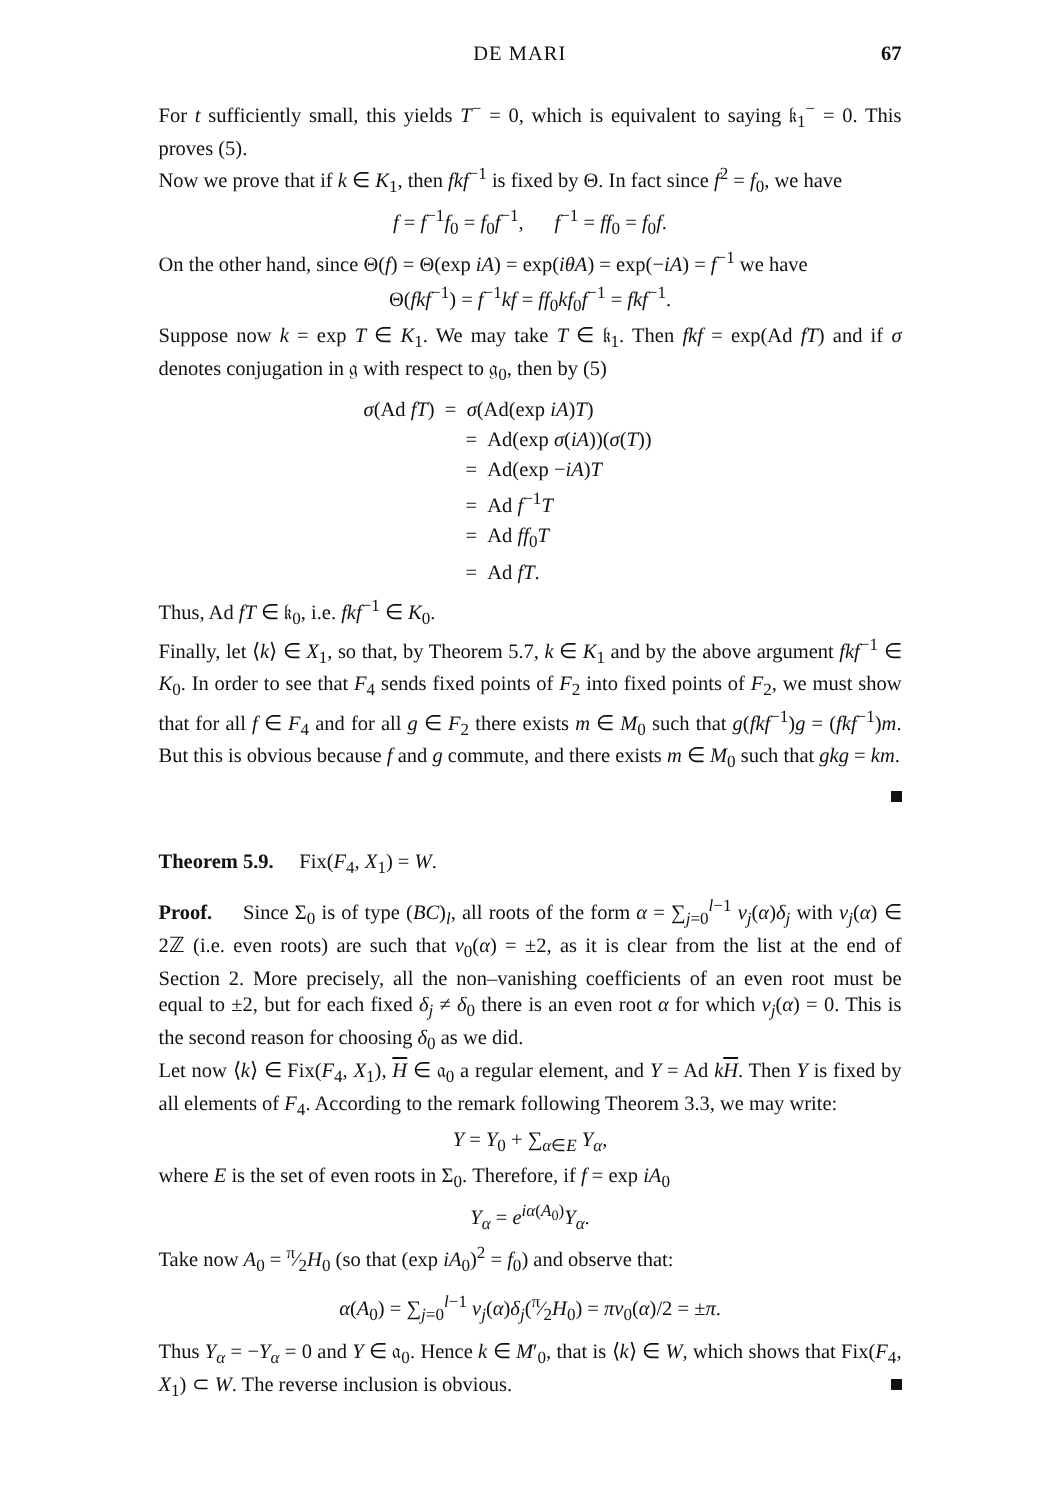DE MARI 67
For t sufficiently small, this yields T<sup>−</sup> = 0, which is equivalent to saying 𝔨<sub>1</sub><sup>−</sup> = 0. This proves (5).
Now we prove that if k ∈ K<sub>1</sub>, then fkf<sup>−1</sup> is fixed by Θ. In fact since f<sup>2</sup> = f<sub>0</sub>, we have
f = f<sup>−1</sup>f<sub>0</sub> = f<sub>0</sub>f<sup>−1</sup>, f<sup>−1</sup> = ff<sub>0</sub> = f<sub>0</sub>f.
On the other hand, since Θ(f) = Θ(exp iA) = exp(iθA) = exp(−iA) = f<sup>−1</sup> we have
Θ(fkf<sup>−1</sup>) = f<sup>−1</sup>kf = ff<sub>0</sub>kf<sub>0</sub>f<sup>−1</sup> = fkf<sup>−1</sup>.
Suppose now k = exp T ∈ K<sub>1</sub>. We may take T ∈ 𝔨<sub>1</sub>. Then fkf = exp(Ad fT) and if σ denotes conjugation in 𝔤 with respect to 𝔤<sub>0</sub>, then by (5)
σ(Ad fT) = σ(Ad(exp iA)T)
= Ad(exp σ(iA))(σ(T))
= Ad(exp −iA)T
= Ad f<sup>−1</sup>T
= Ad ff<sub>0</sub>T
= Ad fT.
Thus, Ad fT ∈ 𝔨<sub>0</sub>, i.e. fkf<sup>−1</sup> ∈ K<sub>0</sub>.
Finally, let ⟨k⟩ ∈ X<sub>1</sub>, so that, by Theorem 5.7, k ∈ K<sub>1</sub> and by the above argument fkf<sup>−1</sup> ∈ K<sub>0</sub>. In order to see that F<sub>4</sub> sends fixed points of F<sub>2</sub> into fixed points of F<sub>2</sub>, we must show that for all f ∈ F<sub>4</sub> and for all g ∈ F<sub>2</sub> there exists m ∈ M<sub>0</sub> such that g(fkf<sup>−1</sup>)g = (fkf<sup>−1</sup>)m. But this is obvious because f and g commute, and there exists m ∈ M<sub>0</sub> such that gkg = km.
Theorem 5.9. Fix(F<sub>4</sub>, X<sub>1</sub>) = W.
Proof. Since Σ<sub>0</sub> is of type (BC)<sub>l</sub>, all roots of the form α = ∑<sub>j=0</sub><sup>l−1</sup> ν<sub>j</sub>(α)δ<sub>j</sub> with ν<sub>j</sub>(α) ∈ 2ℤ (i.e. even roots) are such that ν<sub>0</sub>(α) = ±2, as it is clear from the list at the end of Section 2. More precisely, all the non–vanishing coefficients of an even root must be equal to ±2, but for each fixed δ<sub>j</sub> ≠ δ<sub>0</sub> there is an even root α for which ν<sub>j</sub>(α) = 0. This is the second reason for choosing δ<sub>0</sub> as we did.
Let now ⟨k⟩ ∈ Fix(F<sub>4</sub>, X<sub>1</sub>), H ∈ 𝔞<sub>0</sub> a regular element, and Y = Ad kH. Then Y is fixed by all elements of F<sub>4</sub>. According to the remark following Theorem 3.3, we may write:
Y = Y<sub>0</sub> + ∑<sub>α∈E</sub> Y<sub>α</sub>,
where E is the set of even roots in Σ<sub>0</sub>. Therefore, if f = exp iA<sub>0</sub>
Y<sub>α</sub> = e<sup>iα(A<sub>0</sub>)</sup>Y<sub>α</sub>.
Take now A<sub>0</sub> = π⁄2H<sub>0</sub> (so that (exp iA<sub>0</sub>)<sup>2</sup> = f<sub>0</sub>) and observe that:
α(A<sub>0</sub>) = ∑<sub>j=0</sub><sup>l−1</sup> ν<sub>j</sub>(α)δ<sub>j</sub>(π⁄2H<sub>0</sub>) = πν<sub>0</sub>(α)/2 = ±π.
Thus Y<sub>α</sub> = −Y<sub>α</sub> = 0 and Y ∈ 𝔞<sub>0</sub>. Hence k ∈ M′<sub>0</sub>, that is ⟨k⟩ ∈ W, which shows that Fix(F<sub>4</sub>, X<sub>1</sub>) ⊂ W. The reverse inclusion is obvious.